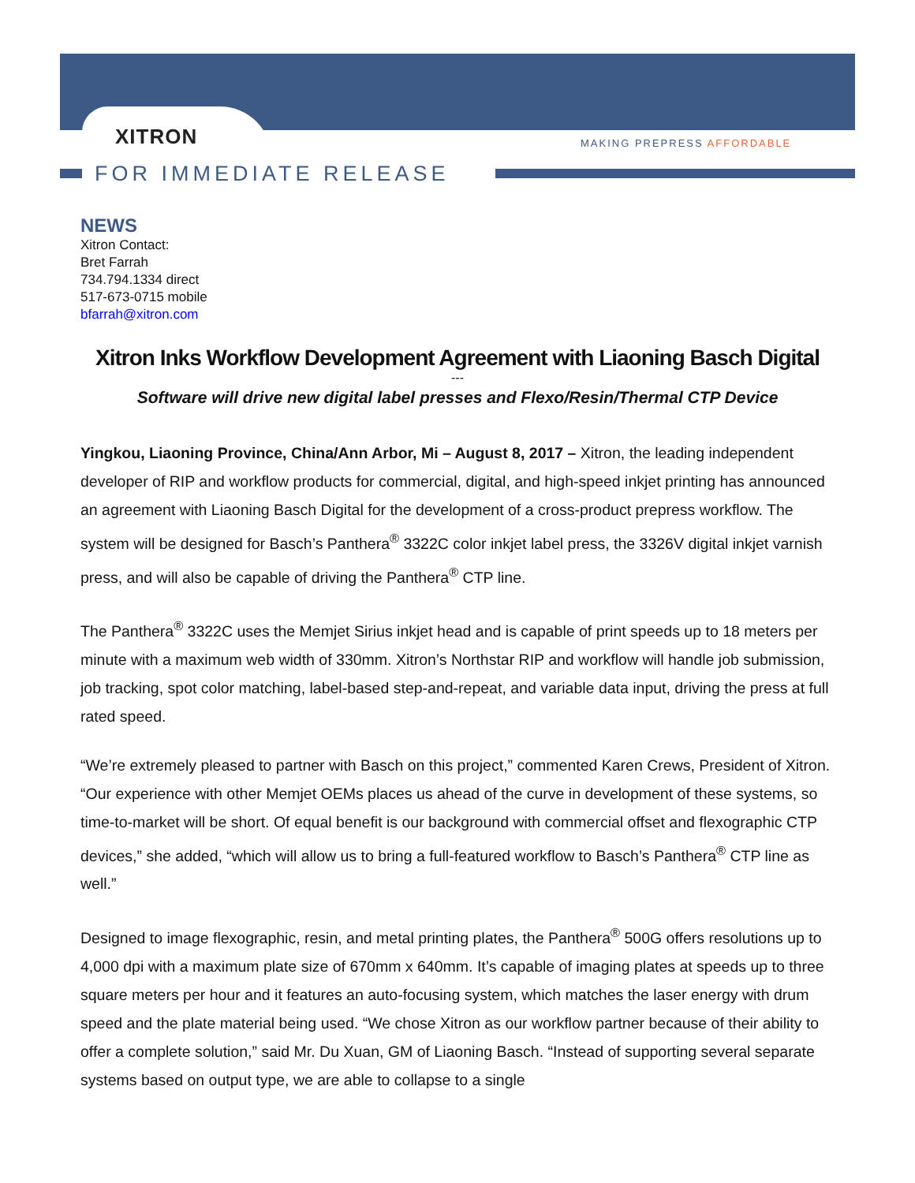XITRON MAKING PREPRESS AFFORDABLE
FOR IMMEDIATE RELEASE
NEWS
Xitron Contact:
Bret Farrah
734.794.1334 direct
517-673-0715 mobile
bfarrah@xitron.com
Xitron Inks Workflow Development Agreement with Liaoning Basch Digital
---
Software will drive new digital label presses and Flexo/Resin/Thermal CTP Device
Yingkou, Liaoning Province, China/Ann Arbor, Mi – August 8, 2017 – Xitron, the leading independent developer of RIP and workflow products for commercial, digital, and high-speed inkjet printing has announced an agreement with Liaoning Basch Digital for the development of a cross-product prepress workflow. The system will be designed for Basch’s Panthera<sup>®</sup> 3322C color inkjet label press, the 3326V digital inkjet varnish press, and will also be capable of driving the Panthera<sup>®</sup> CTP line.
The Panthera<sup>®</sup> 3322C uses the Memjet Sirius inkjet head and is capable of print speeds up to 18 meters per minute with a maximum web width of 330mm. Xitron’s Northstar RIP and workflow will handle job submission, job tracking, spot color matching, label-based step-and-repeat, and variable data input, driving the press at full rated speed.
“We’re extremely pleased to partner with Basch on this project,” commented Karen Crews, President of Xitron. “Our experience with other Memjet OEMs places us ahead of the curve in development of these systems, so time-to-market will be short. Of equal benefit is our background with commercial offset and flexographic CTP devices,” she added, “which will allow us to bring a full-featured workflow to Basch’s Panthera<sup>®</sup> CTP line as well.”
Designed to image flexographic, resin, and metal printing plates, the Panthera<sup>®</sup> 500G offers resolutions up to 4,000 dpi with a maximum plate size of 670mm x 640mm. It’s capable of imaging plates at speeds up to three square meters per hour and it features an auto-focusing system, which matches the laser energy with drum speed and the plate material being used. “We chose Xitron as our workflow partner because of their ability to offer a complete solution,” said Mr. Du Xuan, GM of Liaoning Basch. “Instead of supporting several separate systems based on output type, we are able to collapse to a single